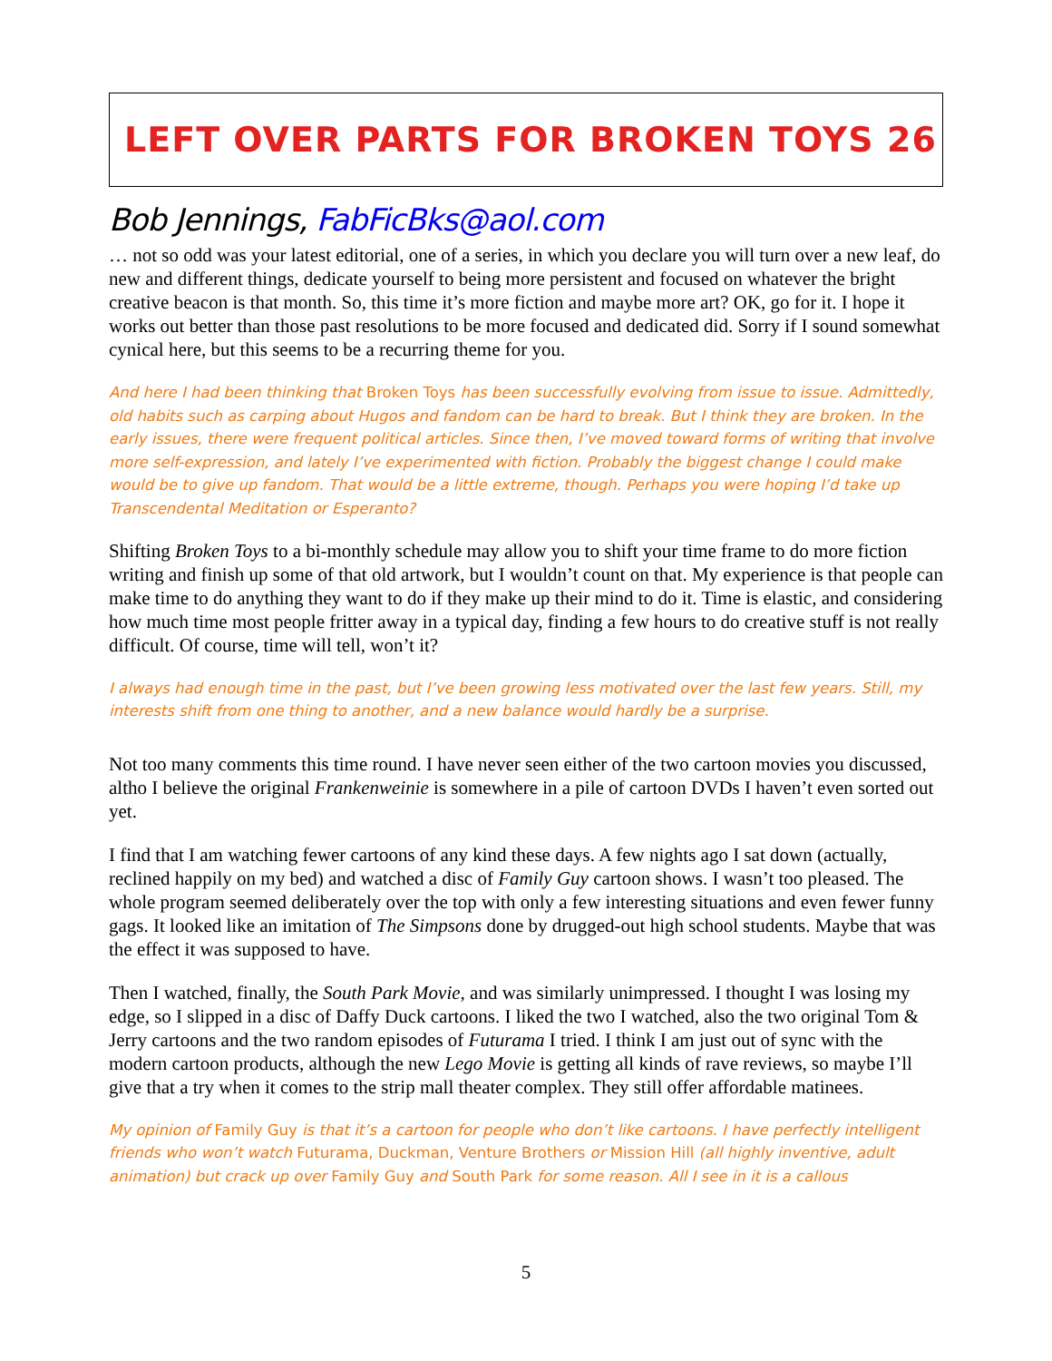LEFT OVER PARTS FOR BROKEN TOYS 26
Bob Jennings, FabFicBks@aol.com
… not so odd was your latest editorial, one of a series, in which you declare you will turn over a new leaf, do new and different things, dedicate yourself to being more persistent and focused on whatever the bright creative beacon is that month. So, this time it’s more fiction and maybe more art? OK, go for it. I hope it works out better than those past resolutions to be more focused and dedicated did. Sorry if I sound somewhat cynical here, but this seems to be a recurring theme for you.
And here I had been thinking that Broken Toys has been successfully evolving from issue to issue. Admittedly, old habits such as carping about Hugos and fandom can be hard to break. But I think they are broken. In the early issues, there were frequent political articles. Since then, I’ve moved toward forms of writing that involve more self-expression, and lately I’ve experimented with fiction. Probably the biggest change I could make would be to give up fandom. That would be a little extreme, though. Perhaps you were hoping I’d take up Transcendental Meditation or Esperanto?
Shifting Broken Toys to a bi-monthly schedule may allow you to shift your time frame to do more fiction writing and finish up some of that old artwork, but I wouldn’t count on that. My experience is that people can make time to do anything they want to do if they make up their mind to do it. Time is elastic, and considering how much time most people fritter away in a typical day, finding a few hours to do creative stuff is not really difficult. Of course, time will tell, won’t it?
I always had enough time in the past, but I’ve been growing less motivated over the last few years. Still, my interests shift from one thing to another, and a new balance would hardly be a surprise.
Not too many comments this time round. I have never seen either of the two cartoon movies you discussed, altho I believe the original Frankenweinie is somewhere in a pile of cartoon DVDs I haven’t even sorted out yet.
I find that I am watching fewer cartoons of any kind these days. A few nights ago I sat down (actually, reclined happily on my bed) and watched a disc of Family Guy cartoon shows. I wasn’t too pleased. The whole program seemed deliberately over the top with only a few interesting situations and even fewer funny gags. It looked like an imitation of The Simpsons done by drugged-out high school students. Maybe that was the effect it was supposed to have.
Then I watched, finally, the South Park Movie, and was similarly unimpressed. I thought I was losing my edge, so I slipped in a disc of Daffy Duck cartoons. I liked the two I watched, also the two original Tom & Jerry cartoons and the two random episodes of Futurama I tried. I think I am just out of sync with the modern cartoon products, although the new Lego Movie is getting all kinds of rave reviews, so maybe I’ll give that a try when it comes to the strip mall theater complex. They still offer affordable matinees.
My opinion of Family Guy is that it’s a cartoon for people who don’t like cartoons. I have perfectly intelligent friends who won’t watch Futurama, Duckman, Venture Brothers or Mission Hill (all highly inventive, adult animation) but crack up over Family Guy and South Park for some reason. All I see in it is a callous
5